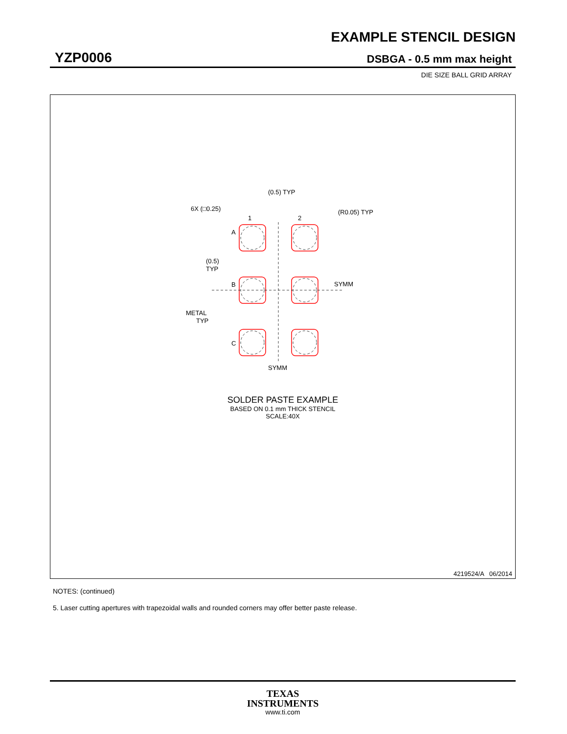EXAMPLE STENCIL DESIGN
YZP0006 DSBGA - 0.5 mm max height
DIE SIZE BALL GRID ARRAY
(0.5) TYP
6X (□0.25)
(R0.05) TYP
1
2
A
B
C
(0.5)
TYP
SYMM
METAL
TYP
SYMM
SOLDER PASTE EXAMPLE
BASED ON 0.1 mm THICK STENCIL
SCALE:40X
4219524/A 06/2014
NOTES: (continued)
5. Laser cutting apertures with trapezoidal walls and rounded corners may offer better paste release.
TEXAS
INSTRUMENTS
www.ti.com